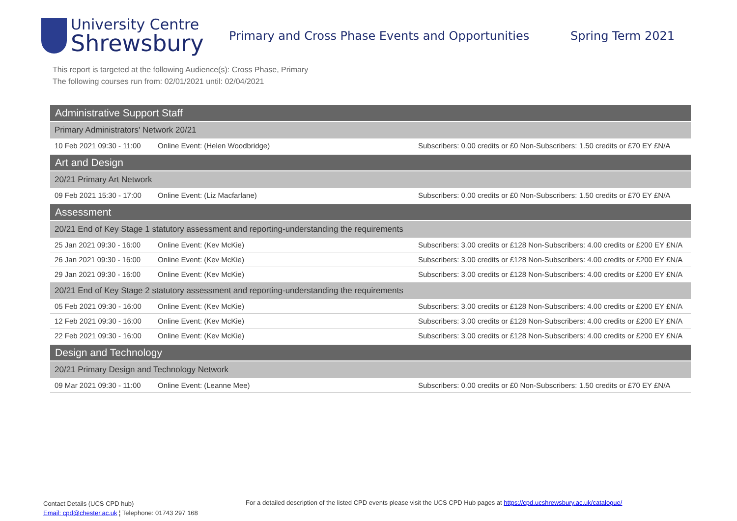University Centre
Shrewsbury
Primary and Cross Phase Events and Opportunities Spring Term 2021
This report is targeted at the following Audience(s): Cross Phase, Primary
The following courses run from: 02/01/2021 until: 02/04/2021
| Administrative Support Staff | | |
| --- | --- | --- |
| Primary Administrators' Network 20/21 | | |
| 10 Feb 2021 09:30 - 11:00 | Online Event: (Helen Woodbridge) | Subscribers: 0.00 credits or £0 Non-Subscribers: 1.50 credits or £70 EY £N/A |
| Art and Design | | |
| 20/21 Primary Art Network | | |
| 09 Feb 2021 15:30 - 17:00 | Online Event: (Liz Macfarlane) | Subscribers: 0.00 credits or £0 Non-Subscribers: 1.50 credits or £70 EY £N/A |
| Assessment | | |
| 20/21 End of Key Stage 1 statutory assessment and reporting-understanding the requirements | | |
| 25 Jan 2021 09:30 - 16:00 | Online Event: (Kev McKie) | Subscribers: 3.00 credits or £128 Non-Subscribers: 4.00 credits or £200 EY £N/A |
| 26 Jan 2021 09:30 - 16:00 | Online Event: (Kev McKie) | Subscribers: 3.00 credits or £128 Non-Subscribers: 4.00 credits or £200 EY £N/A |
| 29 Jan 2021 09:30 - 16:00 | Online Event: (Kev McKie) | Subscribers: 3.00 credits or £128 Non-Subscribers: 4.00 credits or £200 EY £N/A |
| 20/21 End of Key Stage 2 statutory assessment and reporting-understanding the requirements | | |
| 05 Feb 2021 09:30 - 16:00 | Online Event: (Kev McKie) | Subscribers: 3.00 credits or £128 Non-Subscribers: 4.00 credits or £200 EY £N/A |
| 12 Feb 2021 09:30 - 16:00 | Online Event: (Kev McKie) | Subscribers: 3.00 credits or £128 Non-Subscribers: 4.00 credits or £200 EY £N/A |
| 22 Feb 2021 09:30 - 16:00 | Online Event: (Kev McKie) | Subscribers: 3.00 credits or £128 Non-Subscribers: 4.00 credits or £200 EY £N/A |
| Design and Technology | | |
| 20/21 Primary Design and Technology Network | | |
| 09 Mar 2021 09:30 - 11:00 | Online Event: (Leanne Mee) | Subscribers: 0.00 credits or £0 Non-Subscribers: 1.50 credits or £70 EY £N/A |
Contact Details (UCS CPD hub)
Email: cpd@chester.ac.uk ¦ Telephone: 01743 297 168
For a detailed description of the listed CPD events please visit the UCS CPD Hub pages at https://cpd.ucshrewsbury.ac.uk/catalogue/